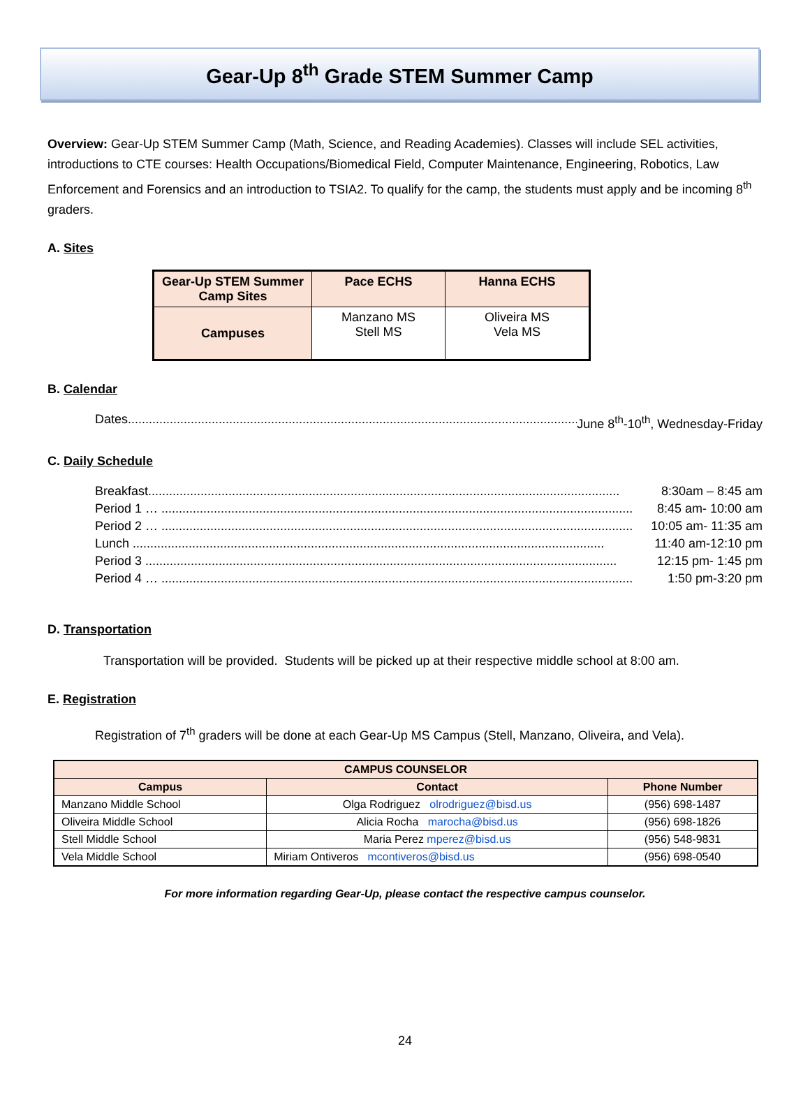Gear-Up 8<sup>th</sup> Grade STEM Summer Camp
Overview: Gear-Up STEM Summer Camp (Math, Science, and Reading Academies). Classes will include SEL activities, introductions to CTE courses: Health Occupations/Biomedical Field, Computer Maintenance, Engineering, Robotics, Law Enforcement and Forensics and an introduction to TSIA2. To qualify for the camp, the students must apply and be incoming 8<sup>th</sup> graders.
A. Sites
| Gear-Up STEM Summer Camp Sites | Pace ECHS | Hanna ECHS |
| --- | --- | --- |
| Campuses | Manzano MS Stell MS | Oliveira MS Vela MS |
B. Calendar
Dates.................................................................................................................................... June 8<sup>th</sup>-10<sup>th</sup>, Wednesday-Friday
C. Daily Schedule
Breakfast....................................................................................................................................... 8:30am – 8:45 am
Period 1 … ....................................................................................................................................... 8:45 am- 10:00 am
Period 2 … ....................................................................................................................................... 10:05 am- 11:35 am
Lunch ....................................................................................................................................... 11:40 am-12:10 pm
Period 3 ....................................................................................................................................... 12:15 pm- 1:45 pm
Period 4 … ....................................................................................................................................... 1:50 pm-3:20 pm
D. Transportation
Transportation will be provided. Students will be picked up at their respective middle school at 8:00 am.
E. Registration
Registration of 7<sup>th</sup> graders will be done at each Gear-Up MS Campus (Stell, Manzano, Oliveira, and Vela).
| CAMPUS COUNSELOR | | |
| --- | --- | --- |
| Campus | Contact | Phone Number |
| Manzano Middle School | Olga Rodriguez olrodriguez@bisd.us | (956) 698-1487 |
| Oliveira Middle School | Alicia Rocha marocha@bisd.us | (956) 698-1826 |
| Stell Middle School | Maria Perez mperez@bisd.us | (956) 548-9831 |
| Vela Middle School | Miriam Ontiveros mcontiveros@bisd.us | (956) 698-0540 |
For more information regarding Gear-Up, please contact the respective campus counselor.
24